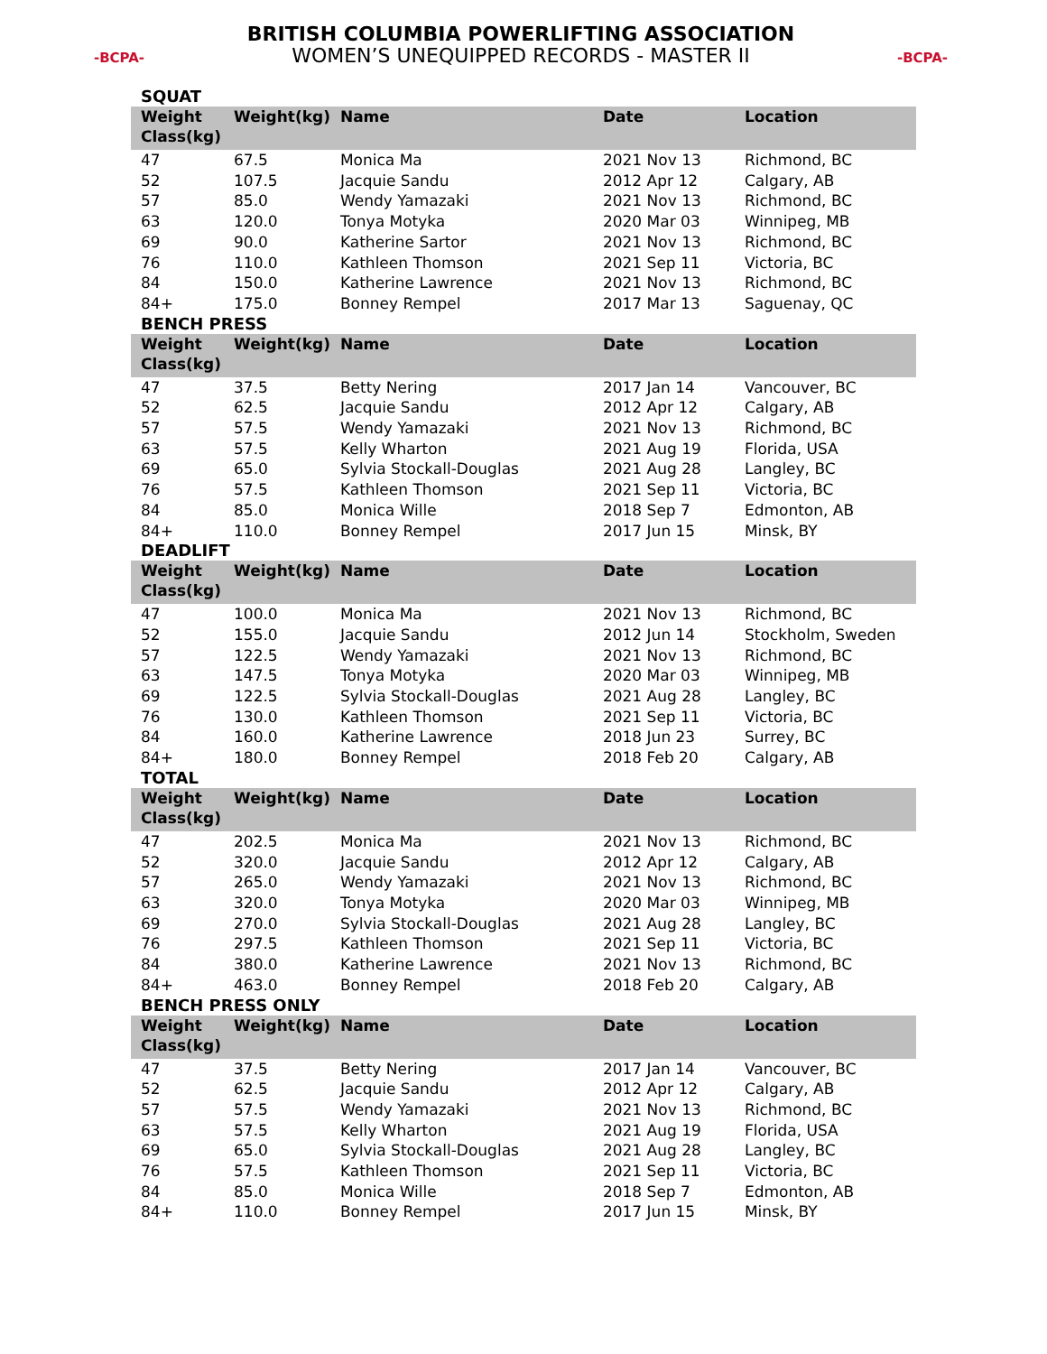-BCPA-
BRITISH COLUMBIA POWERLIFTING ASSOCIATION
WOMEN’S UNEQUIPPED RECORDS - MASTER II
-BCPA-
SQUAT
| Weight Class(kg) | Weight(kg) | Name | Date | Location |
| --- | --- | --- | --- | --- |
| 47 | 67.5 | Monica Ma | 2021 Nov 13 | Richmond, BC |
| 52 | 107.5 | Jacquie Sandu | 2012 Apr 12 | Calgary, AB |
| 57 | 85.0 | Wendy Yamazaki | 2021 Nov 13 | Richmond, BC |
| 63 | 120.0 | Tonya Motyka | 2020 Mar 03 | Winnipeg, MB |
| 69 | 90.0 | Katherine Sartor | 2021 Nov 13 | Richmond, BC |
| 76 | 110.0 | Kathleen Thomson | 2021 Sep 11 | Victoria, BC |
| 84 | 150.0 | Katherine Lawrence | 2021 Nov 13 | Richmond, BC |
| 84+ | 175.0 | Bonney Rempel | 2017 Mar 13 | Saguenay, QC |
BENCH PRESS
| Weight Class(kg) | Weight(kg) | Name | Date | Location |
| --- | --- | --- | --- | --- |
| 47 | 37.5 | Betty Nering | 2017 Jan 14 | Vancouver, BC |
| 52 | 62.5 | Jacquie Sandu | 2012 Apr 12 | Calgary, AB |
| 57 | 57.5 | Wendy Yamazaki | 2021 Nov 13 | Richmond, BC |
| 63 | 57.5 | Kelly Wharton | 2021 Aug 19 | Florida, USA |
| 69 | 65.0 | Sylvia Stockall-Douglas | 2021 Aug 28 | Langley, BC |
| 76 | 57.5 | Kathleen Thomson | 2021 Sep 11 | Victoria, BC |
| 84 | 85.0 | Monica Wille | 2018 Sep 7 | Edmonton, AB |
| 84+ | 110.0 | Bonney Rempel | 2017 Jun 15 | Minsk, BY |
DEADLIFT
| Weight Class(kg) | Weight(kg) | Name | Date | Location |
| --- | --- | --- | --- | --- |
| 47 | 100.0 | Monica Ma | 2021 Nov 13 | Richmond, BC |
| 52 | 155.0 | Jacquie Sandu | 2012 Jun 14 | Stockholm, Sweden |
| 57 | 122.5 | Wendy Yamazaki | 2021 Nov 13 | Richmond, BC |
| 63 | 147.5 | Tonya Motyka | 2020 Mar 03 | Winnipeg, MB |
| 69 | 122.5 | Sylvia Stockall-Douglas | 2021 Aug 28 | Langley, BC |
| 76 | 130.0 | Kathleen Thomson | 2021 Sep 11 | Victoria, BC |
| 84 | 160.0 | Katherine Lawrence | 2018 Jun 23 | Surrey, BC |
| 84+ | 180.0 | Bonney Rempel | 2018 Feb 20 | Calgary, AB |
TOTAL
| Weight Class(kg) | Weight(kg) | Name | Date | Location |
| --- | --- | --- | --- | --- |
| 47 | 202.5 | Monica Ma | 2021 Nov 13 | Richmond, BC |
| 52 | 320.0 | Jacquie Sandu | 2012 Apr 12 | Calgary, AB |
| 57 | 265.0 | Wendy Yamazaki | 2021 Nov 13 | Richmond, BC |
| 63 | 320.0 | Tonya Motyka | 2020 Mar 03 | Winnipeg, MB |
| 69 | 270.0 | Sylvia Stockall-Douglas | 2021 Aug 28 | Langley, BC |
| 76 | 297.5 | Kathleen Thomson | 2021 Sep 11 | Victoria, BC |
| 84 | 380.0 | Katherine Lawrence | 2021 Nov 13 | Richmond, BC |
| 84+ | 463.0 | Bonney Rempel | 2018 Feb 20 | Calgary, AB |
BENCH PRESS ONLY
| Weight Class(kg) | Weight(kg) | Name | Date | Location |
| --- | --- | --- | --- | --- |
| 47 | 37.5 | Betty Nering | 2017 Jan 14 | Vancouver, BC |
| 52 | 62.5 | Jacquie Sandu | 2012 Apr 12 | Calgary, AB |
| 57 | 57.5 | Wendy Yamazaki | 2021 Nov 13 | Richmond, BC |
| 63 | 57.5 | Kelly Wharton | 2021 Aug 19 | Florida, USA |
| 69 | 65.0 | Sylvia Stockall-Douglas | 2021 Aug 28 | Langley, BC |
| 76 | 57.5 | Kathleen Thomson | 2021 Sep 11 | Victoria, BC |
| 84 | 85.0 | Monica Wille | 2018 Sep 7 | Edmonton, AB |
| 84+ | 110.0 | Bonney Rempel | 2017 Jun 15 | Minsk, BY |